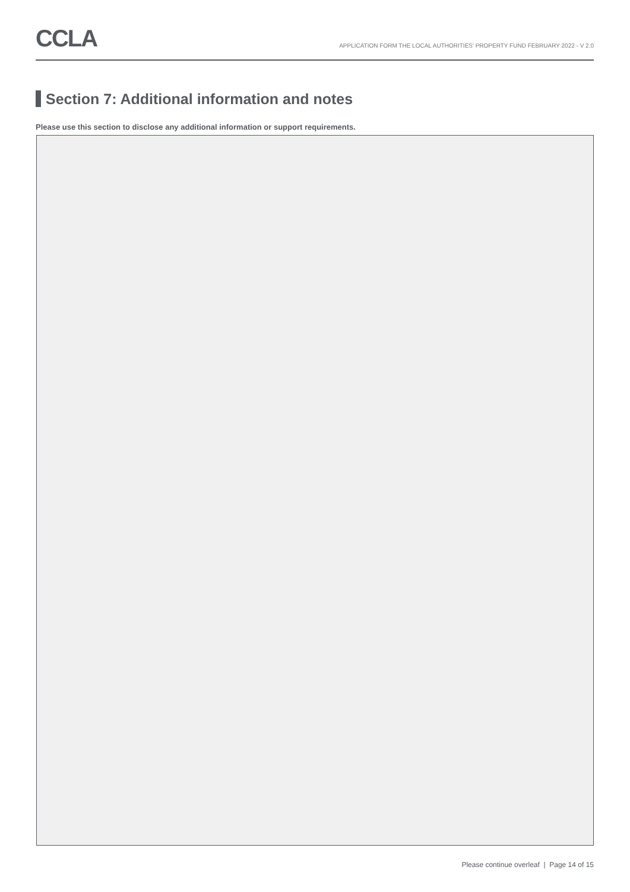CCLA
APPLICATION FORM THE LOCAL AUTHORITIES' PROPERTY FUND FEBRUARY 2022 - V 2.0
Section 7: Additional information and notes
Please use this section to disclose any additional information or support requirements.
Please continue overleaf | Page 14 of 15